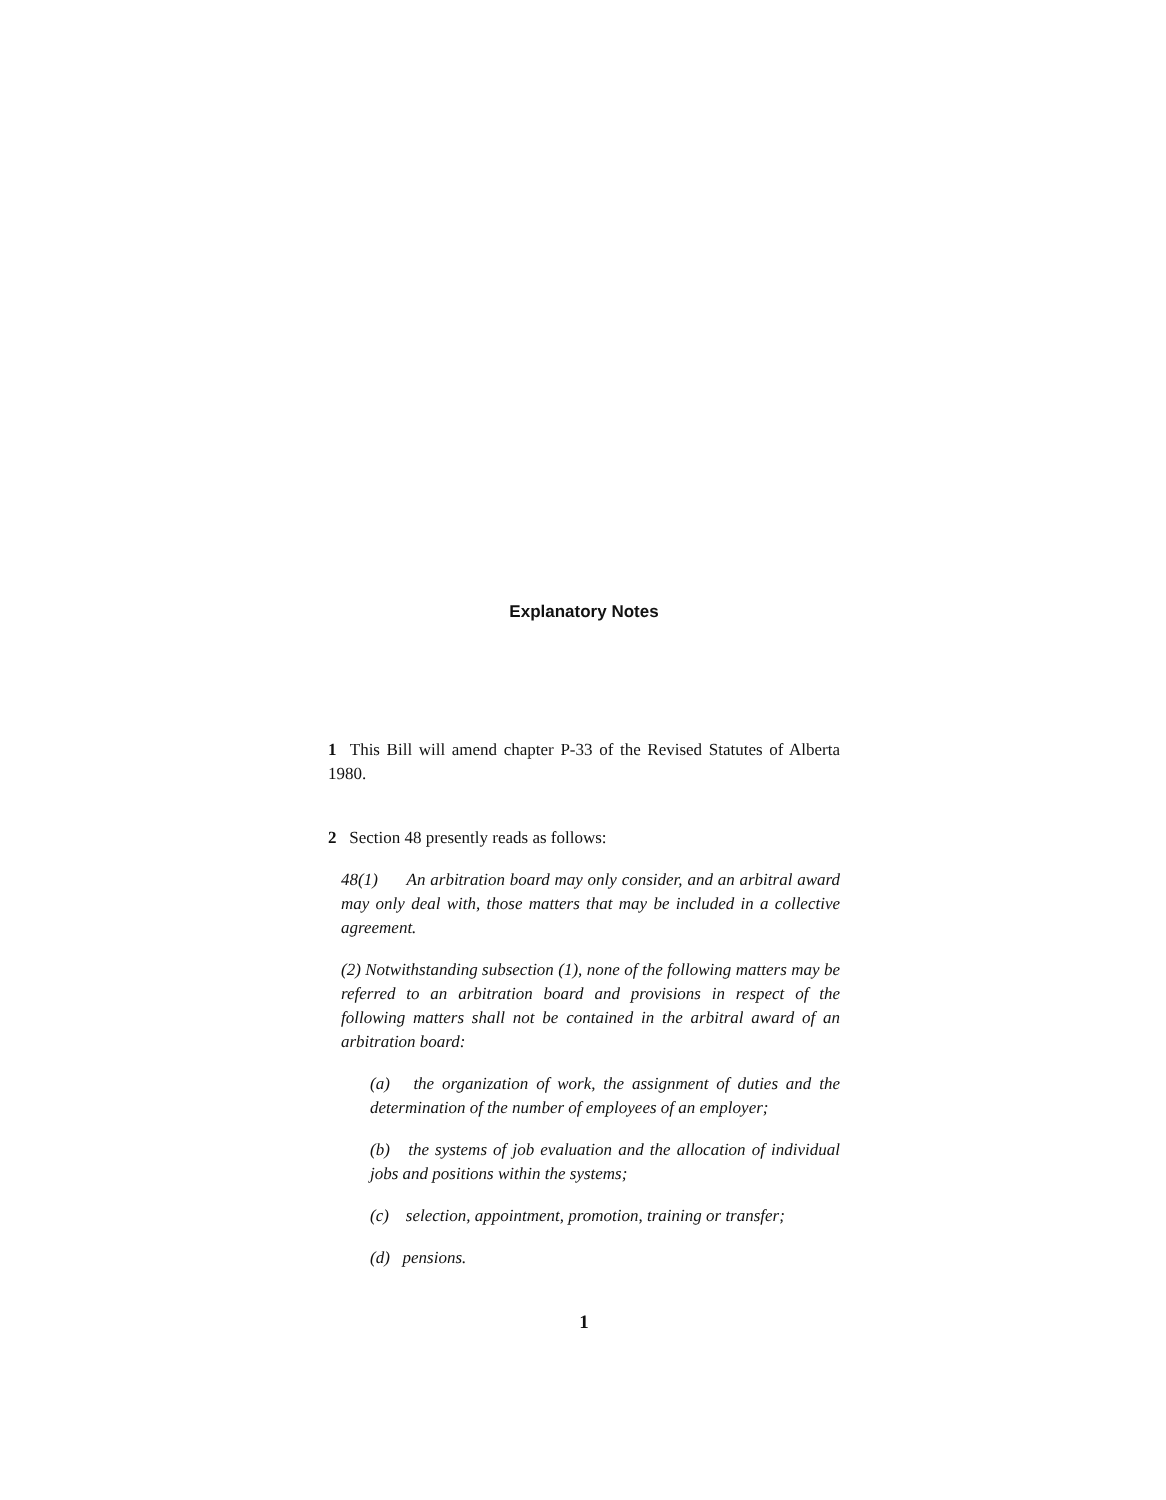Explanatory Notes
1 This Bill will amend chapter P-33 of the Revised Statutes of Alberta 1980.
2 Section 48 presently reads as follows:
48(1) An arbitration board may only consider, and an arbitral award may only deal with, those matters that may be included in a collective agreement.
(2) Notwithstanding subsection (1), none of the following matters may be referred to an arbitration board and provisions in respect of the following matters shall not be contained in the arbitral award of an arbitration board:
(a) the organization of work, the assignment of duties and the determination of the number of employees of an employer;
(b) the systems of job evaluation and the allocation of individual jobs and positions within the systems;
(c) selection, appointment, promotion, training or transfer;
(d) pensions.
1